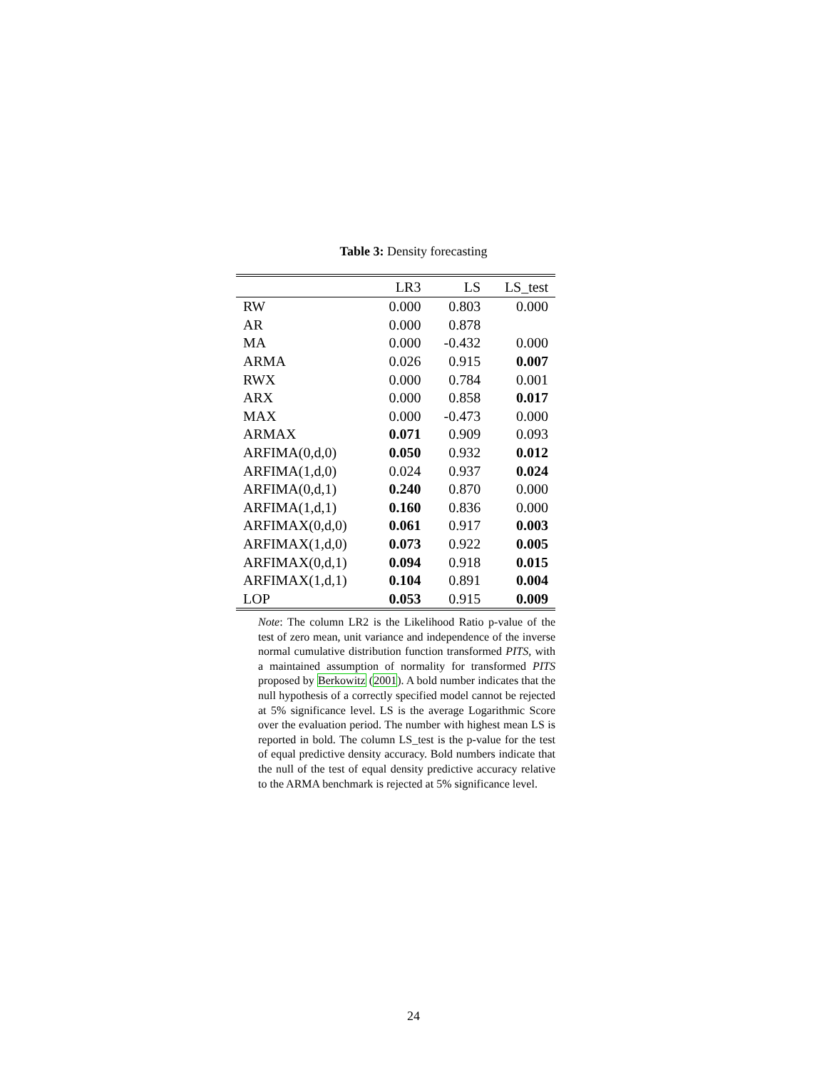Table 3: Density forecasting
| | LR3 | LS | LS_test |
| --- | --- | --- | --- |
| RW | 0.000 | 0.803 | 0.000 |
| AR | 0.000 | 0.878 | |
| MA | 0.000 | -0.432 | 0.000 |
| ARMA | 0.026 | 0.915 | 0.007 |
| RWX | 0.000 | 0.784 | 0.001 |
| ARX | 0.000 | 0.858 | 0.017 |
| MAX | 0.000 | -0.473 | 0.000 |
| ARMAX | 0.071 | 0.909 | 0.093 |
| ARFIMA(0,d,0) | 0.050 | 0.932 | 0.012 |
| ARFIMA(1,d,0) | 0.024 | 0.937 | 0.024 |
| ARFIMA(0,d,1) | 0.240 | 0.870 | 0.000 |
| ARFIMA(1,d,1) | 0.160 | 0.836 | 0.000 |
| ARFIMAX(0,d,0) | 0.061 | 0.917 | 0.003 |
| ARFIMAX(1,d,0) | 0.073 | 0.922 | 0.005 |
| ARFIMAX(0,d,1) | 0.094 | 0.918 | 0.015 |
| ARFIMAX(1,d,1) | 0.104 | 0.891 | 0.004 |
| LOP | 0.053 | 0.915 | 0.009 |
Note: The column LR2 is the Likelihood Ratio p-value of the test of zero mean, unit variance and independence of the inverse normal cumulative distribution function transformed PITS, with a maintained assumption of normality for transformed PITS proposed by Berkowitz (2001). A bold number indicates that the null hypothesis of a correctly specified model cannot be rejected at 5% significance level. LS is the average Logarithmic Score over the evaluation period. The number with highest mean LS is reported in bold. The column LS_test is the p-value for the test of equal predictive density accuracy. Bold numbers indicate that the null of the test of equal density predictive accuracy relative to the ARMA benchmark is rejected at 5% significance level.
24